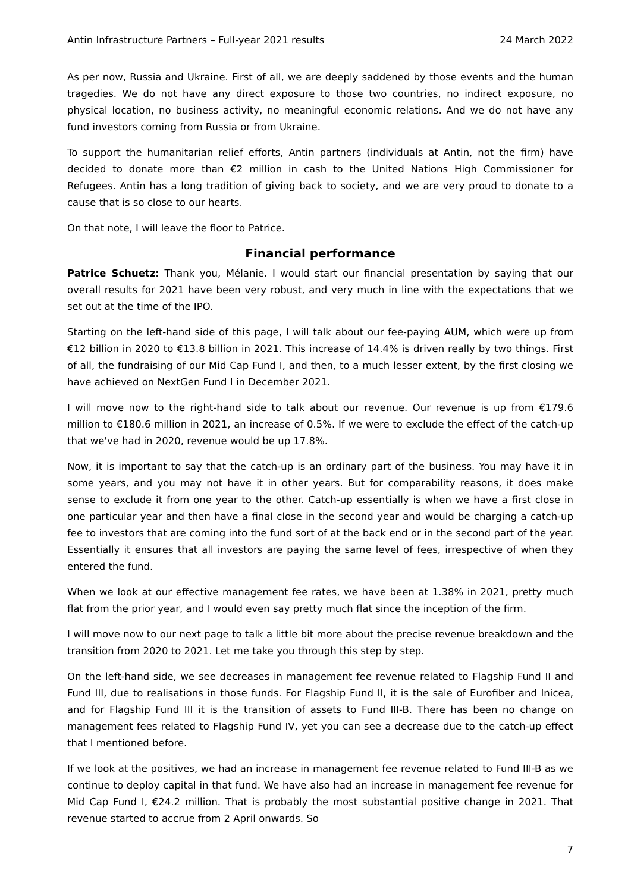Antin Infrastructure Partners – Full-year 2021 results 24 March 2022
As per now, Russia and Ukraine. First of all, we are deeply saddened by those events and the human tragedies. We do not have any direct exposure to those two countries, no indirect exposure, no physical location, no business activity, no meaningful economic relations. And we do not have any fund investors coming from Russia or from Ukraine.
To support the humanitarian relief efforts, Antin partners (individuals at Antin, not the firm) have decided to donate more than €2 million in cash to the United Nations High Commissioner for Refugees. Antin has a long tradition of giving back to society, and we are very proud to donate to a cause that is so close to our hearts.
On that note, I will leave the floor to Patrice.
Financial performance
Patrice Schuetz: Thank you, Mélanie. I would start our financial presentation by saying that our overall results for 2021 have been very robust, and very much in line with the expectations that we set out at the time of the IPO.
Starting on the left-hand side of this page, I will talk about our fee-paying AUM, which were up from €12 billion in 2020 to €13.8 billion in 2021. This increase of 14.4% is driven really by two things. First of all, the fundraising of our Mid Cap Fund I, and then, to a much lesser extent, by the first closing we have achieved on NextGen Fund I in December 2021.
I will move now to the right-hand side to talk about our revenue. Our revenue is up from €179.6 million to €180.6 million in 2021, an increase of 0.5%. If we were to exclude the effect of the catch-up that we've had in 2020, revenue would be up 17.8%.
Now, it is important to say that the catch-up is an ordinary part of the business. You may have it in some years, and you may not have it in other years. But for comparability reasons, it does make sense to exclude it from one year to the other. Catch-up essentially is when we have a first close in one particular year and then have a final close in the second year and would be charging a catch-up fee to investors that are coming into the fund sort of at the back end or in the second part of the year. Essentially it ensures that all investors are paying the same level of fees, irrespective of when they entered the fund.
When we look at our effective management fee rates, we have been at 1.38% in 2021, pretty much flat from the prior year, and I would even say pretty much flat since the inception of the firm.
I will move now to our next page to talk a little bit more about the precise revenue breakdown and the transition from 2020 to 2021. Let me take you through this step by step.
On the left-hand side, we see decreases in management fee revenue related to Flagship Fund II and Fund III, due to realisations in those funds. For Flagship Fund II, it is the sale of Eurofiber and Inicea, and for Flagship Fund III it is the transition of assets to Fund III-B. There has been no change on management fees related to Flagship Fund IV, yet you can see a decrease due to the catch-up effect that I mentioned before.
If we look at the positives, we had an increase in management fee revenue related to Fund III-B as we continue to deploy capital in that fund. We have also had an increase in management fee revenue for Mid Cap Fund I, €24.2 million. That is probably the most substantial positive change in 2021. That revenue started to accrue from 2 April onwards. So
7